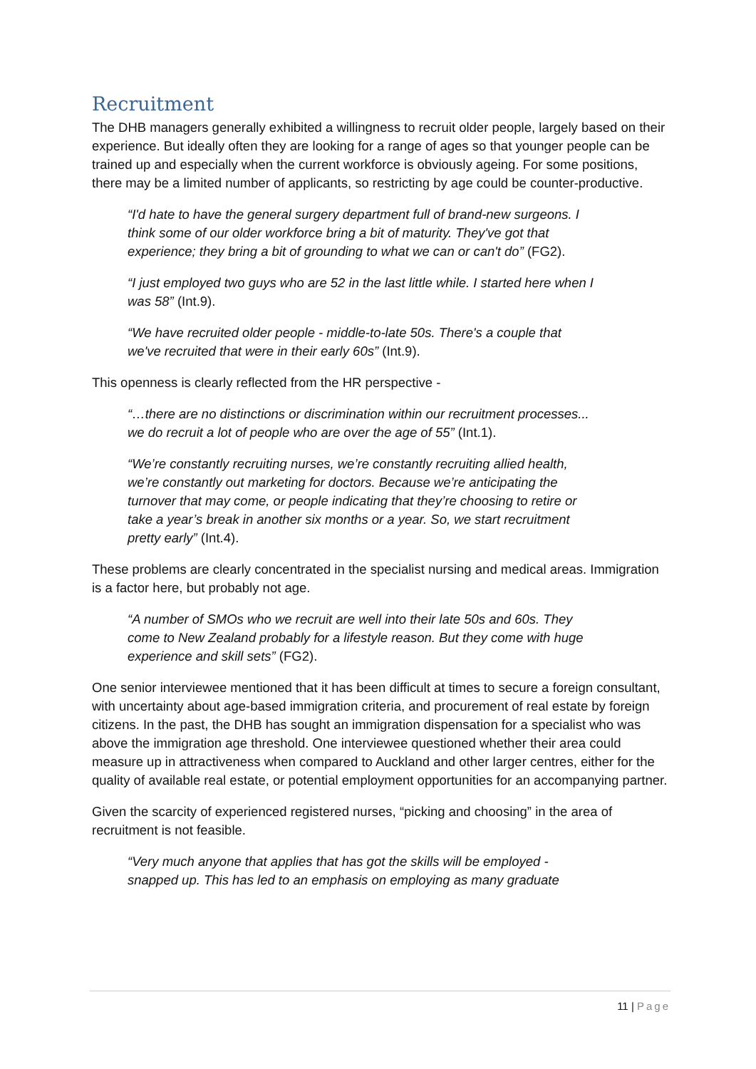Recruitment
The DHB managers generally exhibited a willingness to recruit older people, largely based on their experience. But ideally often they are looking for a range of ages so that younger people can be trained up and especially when the current workforce is obviously ageing. For some positions, there may be a limited number of applicants, so restricting by age could be counter-productive.
“I'd hate to have the general surgery department full of brand-new surgeons. I think some of our older workforce bring a bit of maturity. They've got that experience; they bring a bit of grounding to what we can or can't do” (FG2).
“I just employed two guys who are 52 in the last little while. I started here when I was 58” (Int.9).
“We have recruited older people - middle-to-late 50s. There's a couple that we've recruited that were in their early 60s” (Int.9).
This openness is clearly reflected from the HR perspective -
“…there are no distinctions or discrimination within our recruitment processes... we do recruit a lot of people who are over the age of 55” (Int.1).
“We’re constantly recruiting nurses, we’re constantly recruiting allied health, we’re constantly out marketing for doctors. Because we’re anticipating the turnover that may come, or people indicating that they’re choosing to retire or take a year’s break in another six months or a year. So, we start recruitment pretty early” (Int.4).
These problems are clearly concentrated in the specialist nursing and medical areas. Immigration is a factor here, but probably not age.
“A number of SMOs who we recruit are well into their late 50s and 60s. They come to New Zealand probably for a lifestyle reason. But they come with huge experience and skill sets” (FG2).
One senior interviewee mentioned that it has been difficult at times to secure a foreign consultant, with uncertainty about age-based immigration criteria, and procurement of real estate by foreign citizens. In the past, the DHB has sought an immigration dispensation for a specialist who was above the immigration age threshold. One interviewee questioned whether their area could measure up in attractiveness when compared to Auckland and other larger centres, either for the quality of available real estate, or potential employment opportunities for an accompanying partner.
Given the scarcity of experienced registered nurses, “picking and choosing” in the area of recruitment is not feasible.
“Very much anyone that applies that has got the skills will be employed - snapped up. This has led to an emphasis on employing as many graduate
11 | Page